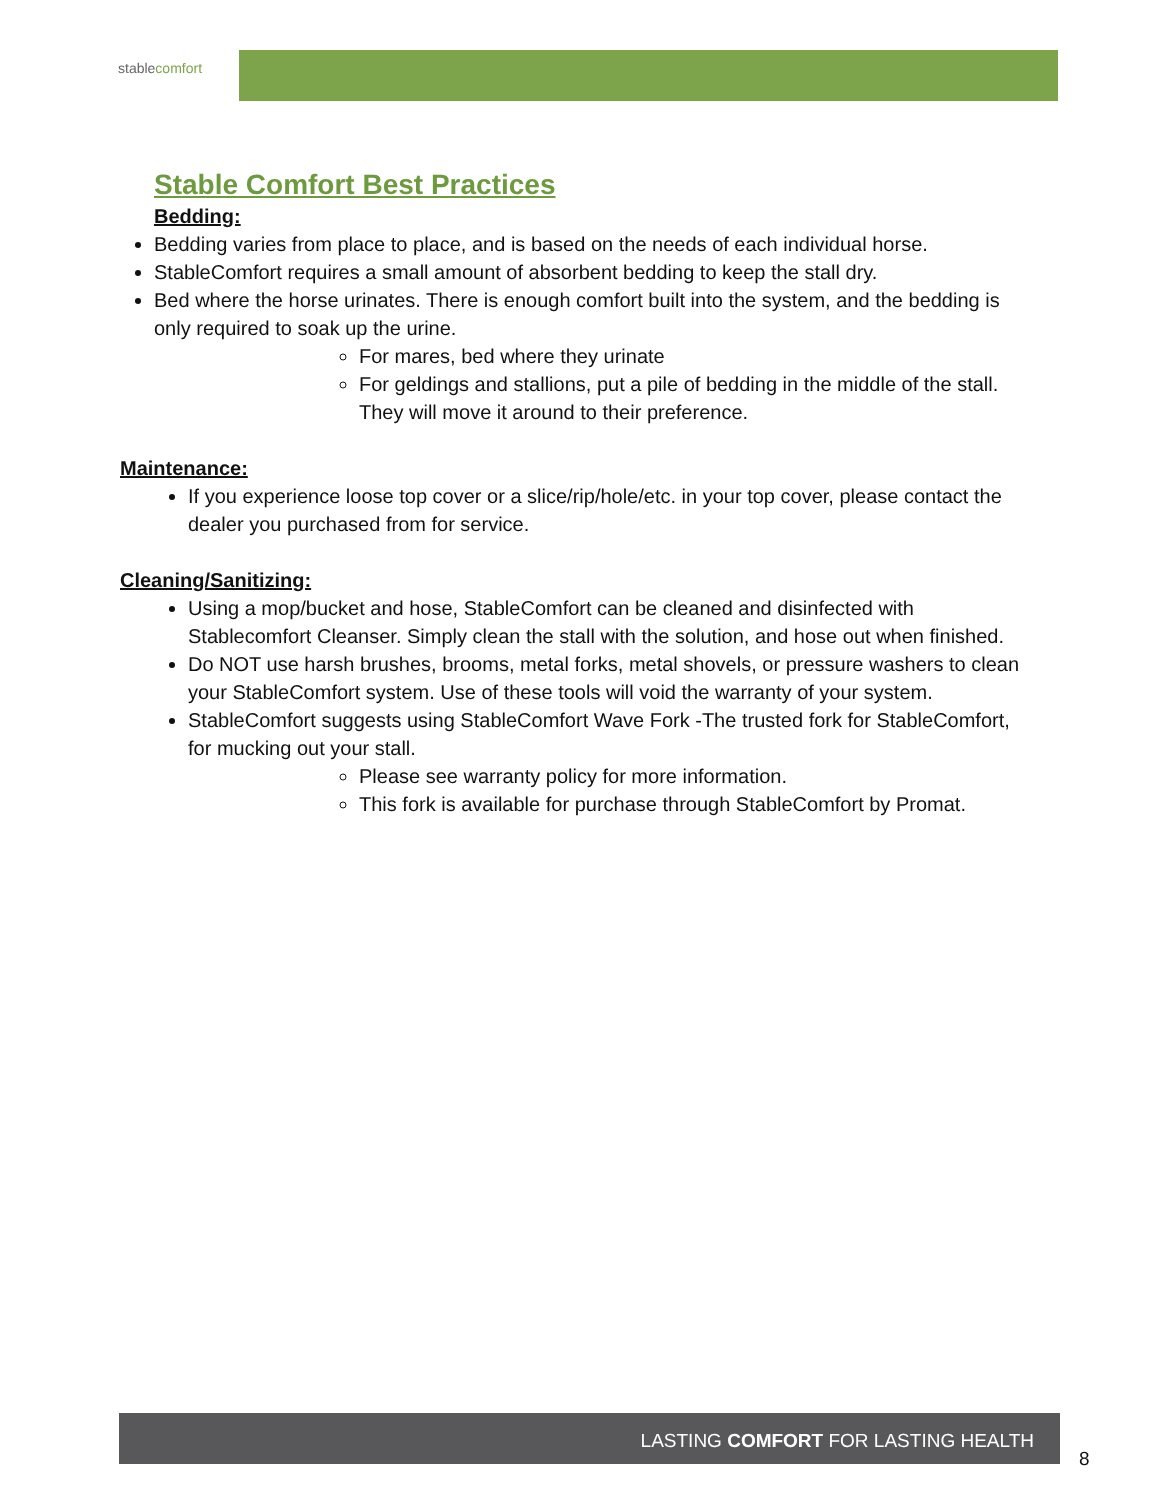stablecomfort
Stable Comfort Best Practices
Bedding:
Bedding varies from place to place, and is based on the needs of each individual horse.
StableComfort requires a small amount of absorbent bedding to keep the stall dry.
Bed where the horse urinates. There is enough comfort built into the system, and the bedding is only required to soak up the urine.
For mares, bed where they urinate
For geldings and stallions, put a pile of bedding in the middle of the stall. They will move it around to their preference.
Maintenance:
If you experience loose top cover or a slice/rip/hole/etc. in your top cover, please contact the dealer you purchased from for service.
Cleaning/Sanitizing:
Using a mop/bucket and hose, StableComfort can be cleaned and disinfected with Stablecomfort Cleanser. Simply clean the stall with the solution, and hose out when finished.
Do NOT use harsh brushes, brooms, metal forks, metal shovels, or pressure washers to clean your StableComfort system. Use of these tools will void the warranty of your system.
StableComfort suggests using StableComfort Wave Fork -The trusted fork for StableComfort, for mucking out your stall.
Please see warranty policy for more information.
This fork is available for purchase through StableComfort by Promat.
LASTING COMFORT FOR LASTING HEALTH
8